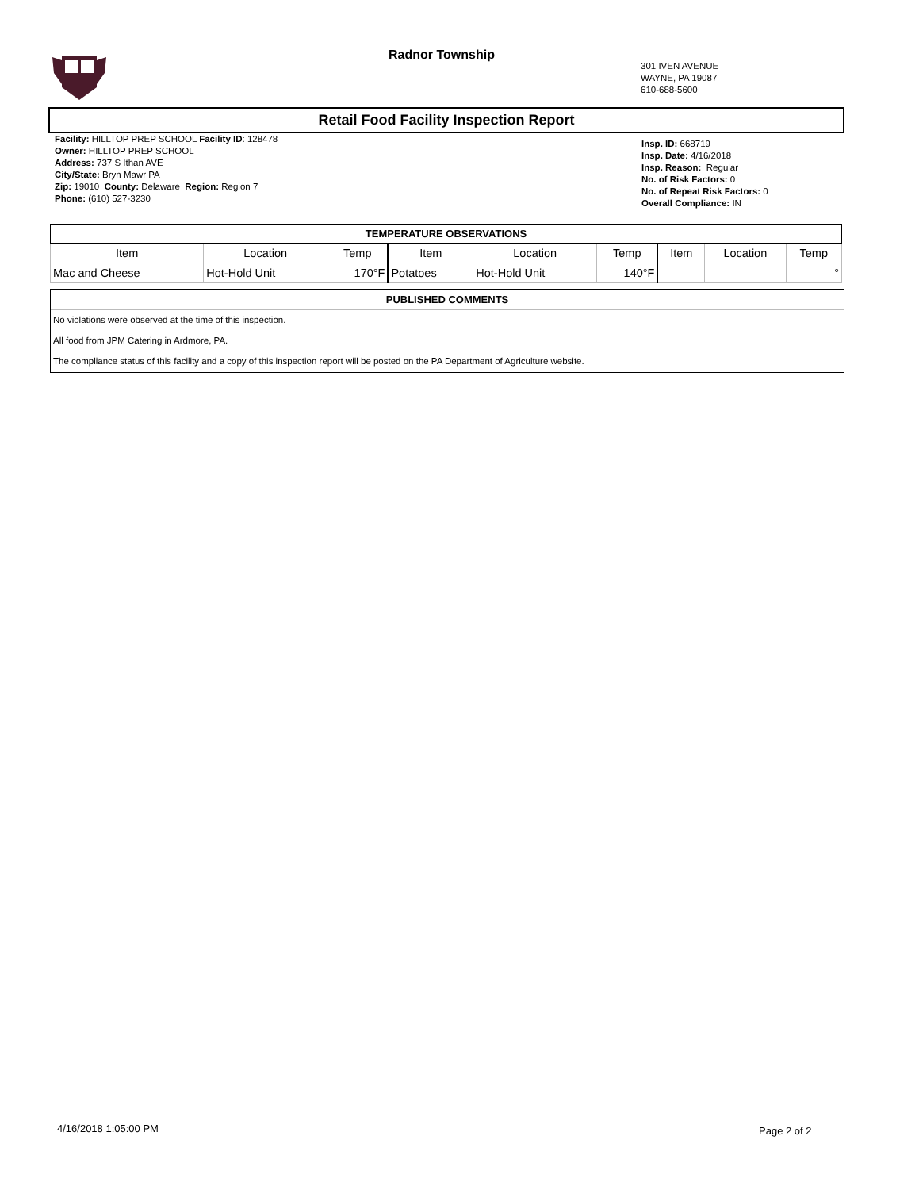Radnor Township
301 IVEN AVENUE
WAYNE, PA 19087
610-688-5600
Retail Food Facility Inspection Report
Facility: HILLTOP PREP SCHOOL Facility ID: 128478
Owner: HILLTOP PREP SCHOOL
Address: 737 S Ithan AVE
City/State: Bryn Mawr PA
Zip: 19010 County: Delaware Region: Region 7
Phone: (610) 527-3230
Insp. ID: 668719
Insp. Date: 4/16/2018
Insp. Reason: Regular
No. of Risk Factors: 0
No. of Repeat Risk Factors: 0
Overall Compliance: IN
| TEMPERATURE OBSERVATIONS | | | | | | | | |
| --- | --- | --- | --- | --- | --- | --- | --- | --- |
| Item | Location | Temp | Item | Location | Temp | Item | Location | Temp |
| Mac and Cheese | Hot-Hold Unit | 170°F | Potatoes | Hot-Hold Unit | 140°F | | | ° |
PUBLISHED COMMENTS
No violations were observed at the time of this inspection.
All food from JPM Catering in Ardmore, PA.
The compliance status of this facility and a copy of this inspection report will be posted on the PA Department of Agriculture website.
4/16/2018 1:05:00 PM Page 2 of 2